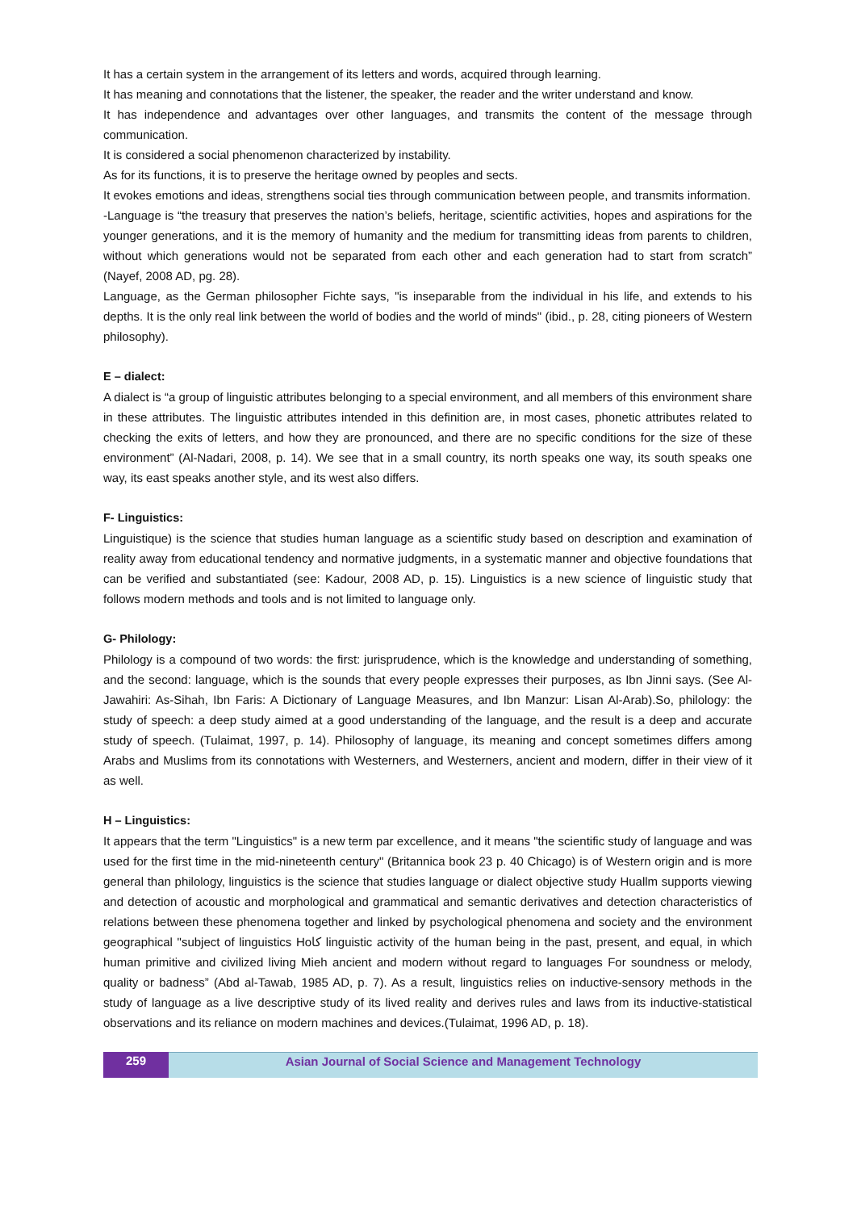It has a certain system in the arrangement of its letters and words, acquired through learning.
It has meaning and connotations that the listener, the speaker, the reader and the writer understand and know.
It has independence and advantages over other languages, and transmits the content of the message through communication.
It is considered a social phenomenon characterized by instability.
As for its functions, it is to preserve the heritage owned by peoples and sects.
It evokes emotions and ideas, strengthens social ties through communication between people, and transmits information.
-Language is “the treasury that preserves the nation’s beliefs, heritage, scientific activities, hopes and aspirations for the younger generations, and it is the memory of humanity and the medium for transmitting ideas from parents to children, without which generations would not be separated from each other and each generation had to start from scratch” (Nayef, 2008 AD, pg. 28).
Language, as the German philosopher Fichte says, "is inseparable from the individual in his life, and extends to his depths. It is the only real link between the world of bodies and the world of minds" (ibid., p. 28, citing pioneers of Western philosophy).
E – dialect:
A dialect is “a group of linguistic attributes belonging to a special environment, and all members of this environment share in these attributes. The linguistic attributes intended in this definition are, in most cases, phonetic attributes related to checking the exits of letters, and how they are pronounced, and there are no specific conditions for the size of these environment” (Al-Nadari, 2008, p. 14). We see that in a small country, its north speaks one way, its south speaks one way, its east speaks another style, and its west also differs.
F- Linguistics:
Linguistique) is the science that studies human language as a scientific study based on description and examination of reality away from educational tendency and normative judgments, in a systematic manner and objective foundations that can be verified and substantiated (see: Kadour, 2008 AD, p. 15). Linguistics is a new science of linguistic study that follows modern methods and tools and is not limited to language only.
G- Philology:
Philology is a compound of two words: the first: jurisprudence, which is the knowledge and understanding of something, and the second: language, which is the sounds that every people expresses their purposes, as Ibn Jinni says. (See Al-Jawahiri: As-Sihah, Ibn Faris: A Dictionary of Language Measures, and Ibn Manzur: Lisan Al-Arab).So, philology: the study of speech: a deep study aimed at a good understanding of the language, and the result is a deep and accurate study of speech. (Tulaimat, 1997, p. 14). Philosophy of language, its meaning and concept sometimes differs among Arabs and Muslims from its connotations with Westerners, and Westerners, ancient and modern, differ in their view of it as well.
H – Linguistics:
It appears that the term "Linguistics" is a new term par excellence, and it means "the scientific study of language and was used for the first time in the mid-nineteenth century" (Britannica book 23 p. 40 Chicago) is of Western origin and is more general than philology, linguistics is the science that studies language or dialect objective study Huallm supports viewing and detection of acoustic and morphological and grammatical and semantic derivatives and detection characteristics of relations between these phenomena together and linked by psychological phenomena and society and the environment geographical "subject of linguistics Hoکا linguistic activity of the human being in the past, present, and equal, in which human primitive and civilized living Mieh ancient and modern without regard to languages For soundness or melody, quality or badness” (Abd al-Tawab, 1985 AD, p. 7). As a result, linguistics relies on inductive-sensory methods in the study of language as a live descriptive study of its lived reality and derives rules and laws from its inductive-statistical observations and its reliance on modern machines and devices.(Tulaimat, 1996 AD, p. 18).
259 Asian Journal of Social Science and Management Technology